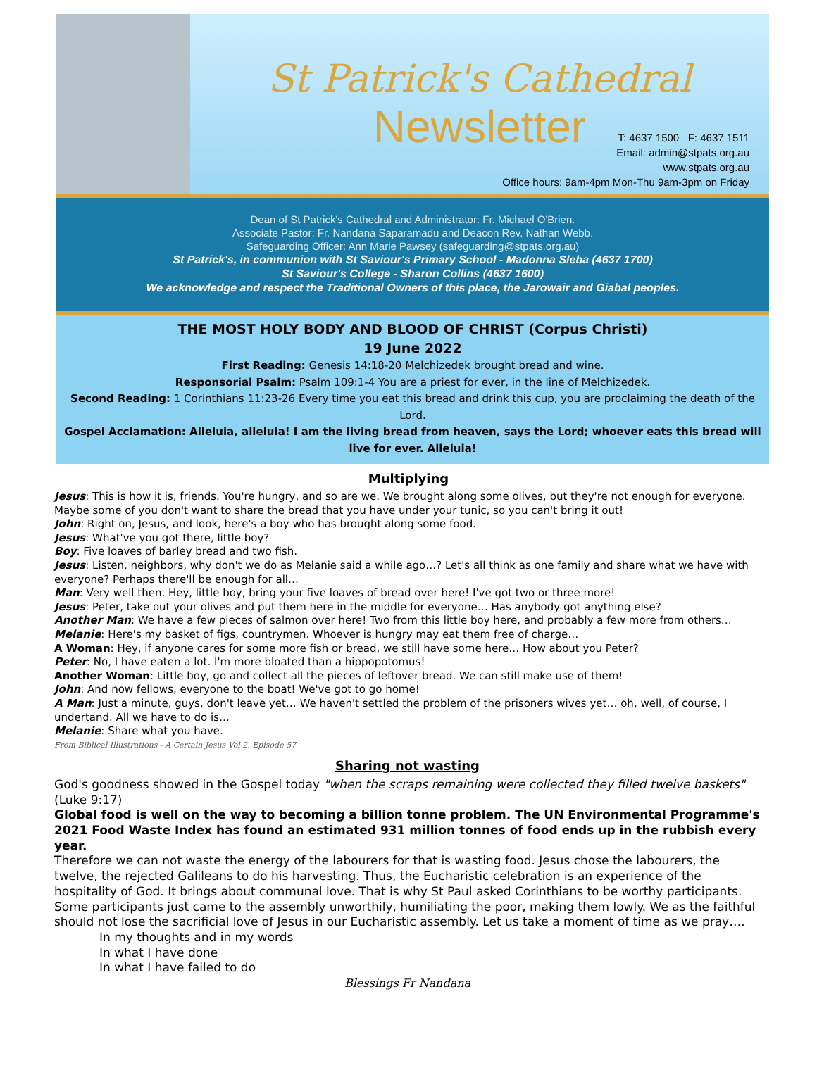St Patrick's Cathedral
Newsletter
T: 4637 1500 F: 4637 1511
Email: admin@stpats.org.au
www.stpats.org.au
Office hours: 9am-4pm Mon-Thu 9am-3pm on Friday
Dean of St Patrick's Cathedral and Administrator: Fr. Michael O'Brien.
Associate Pastor: Fr. Nandana Saparamadu and Deacon Rev. Nathan Webb.
Safeguarding Officer: Ann Marie Pawsey (safeguarding@stpats.org.au)
St Patrick's, in communion with St Saviour's Primary School - Madonna Sleba (4637 1700)
St Saviour's College - Sharon Collins (4637 1600)
We acknowledge and respect the Traditional Owners of this place, the Jarowair and Giabal peoples.
THE MOST HOLY BODY AND BLOOD OF CHRIST (Corpus Christi)
19 June 2022
First Reading: Genesis 14:18-20 Melchizedek brought bread and wine.
Responsorial Psalm: Psalm 109:1-4 You are a priest for ever, in the line of Melchizedek.
Second Reading: 1 Corinthians 11:23-26 Every time you eat this bread and drink this cup, you are proclaiming the death of the Lord.
Gospel Acclamation: Alleluia, alleluia! I am the living bread from heaven, says the Lord; whoever eats this bread will live for ever. Alleluia!
Multiplying
Jesus: This is how it is, friends. You're hungry, and so are we. We brought along some olives, but they're not enough for everyone. Maybe some of you don't want to share the bread that you have under your tunic, so you can't bring it out!
John: Right on, Jesus, and look, here's a boy who has brought along some food.
Jesus: What've you got there, little boy?
Boy: Five loaves of barley bread and two fish.
Jesus: Listen, neighbors, why don't we do as Melanie said a while ago…? Let's all think as one family and share what we have with everyone? Perhaps there'll be enough for all…
Man: Very well then. Hey, little boy, bring your five loaves of bread over here! I've got two or three more!
Jesus: Peter, take out your olives and put them here in the middle for everyone… Has anybody got anything else?
Another Man: We have a few pieces of salmon over here! Two from this little boy here, and probably a few more from others…
Melanie: Here's my basket of figs, countrymen. Whoever is hungry may eat them free of charge…
A Woman: Hey, if anyone cares for some more fish or bread, we still have some here… How about you Peter?
Peter: No, I have eaten a lot. I'm more bloated than a hippopotomus!
Another Woman: Little boy, go and collect all the pieces of leftover bread. We can still make use of them!
John: And now fellows, everyone to the boat! We've got to go home!
A Man: Just a minute, guys, don't leave yet… We haven't settled the problem of the prisoners wives yet… oh, well, of course, I undertand. All we have to do is…
Melanie: Share what you have.
From Biblical Illustrations - A Certain Jesus Vol 2. Episode 57
Sharing not wasting
God's goodness showed in the Gospel today "when the scraps remaining were collected they filled twelve baskets"(Luke 9:17)
Global food is well on the way to becoming a billion tonne problem. The UN Environmental Programme's 2021 Food Waste Index has found an estimated 931 million tonnes of food ends up in the rubbish every year.
Therefore we can not waste the energy of the labourers for that is wasting food. Jesus chose the labourers, the twelve, the rejected Galileans to do his harvesting. Thus, the Eucharistic celebration is an experience of the hospitality of God. It brings about communal love. That is why St Paul asked Corinthians to be worthy participants. Some participants just came to the assembly unworthily, humiliating the poor, making them lowly. We as the faithful should not lose the sacrificial love of Jesus in our Eucharistic assembly. Let us take a moment of time as we pray….
In my thoughts and in my words
In what I have done
In what I have failed to do
Blessings Fr Nandana